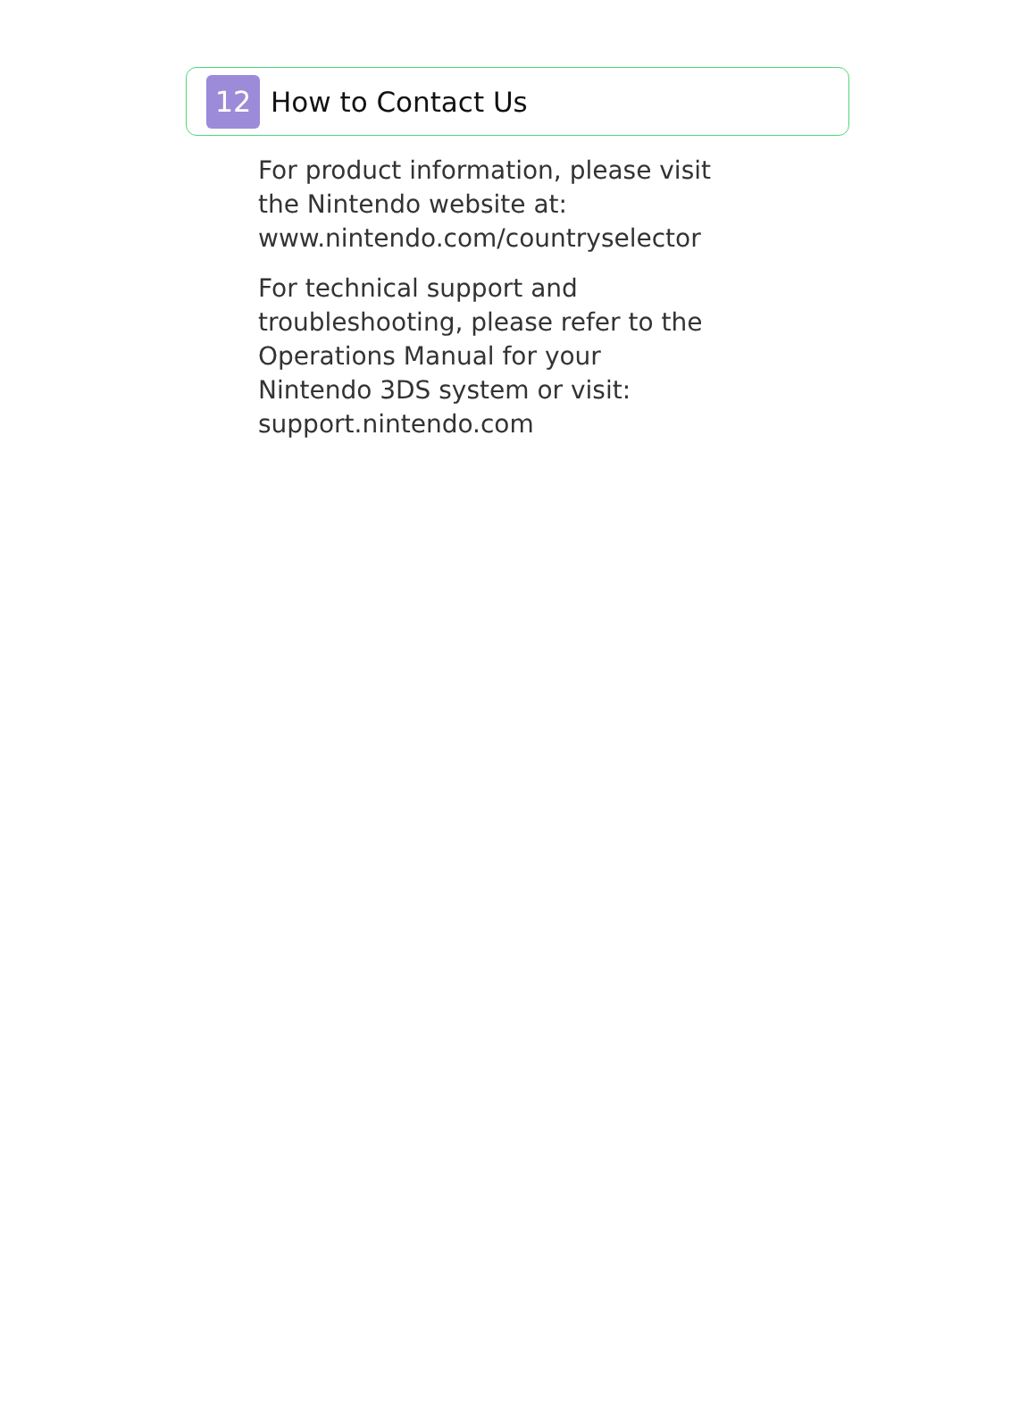12
How to Contact Us
For product information, please visit
the Nintendo website at:
www.nintendo.com/countryselector
For technical support and
troubleshooting, please refer to the
Operations Manual for your
Nintendo 3DS system or visit:
support.nintendo.com